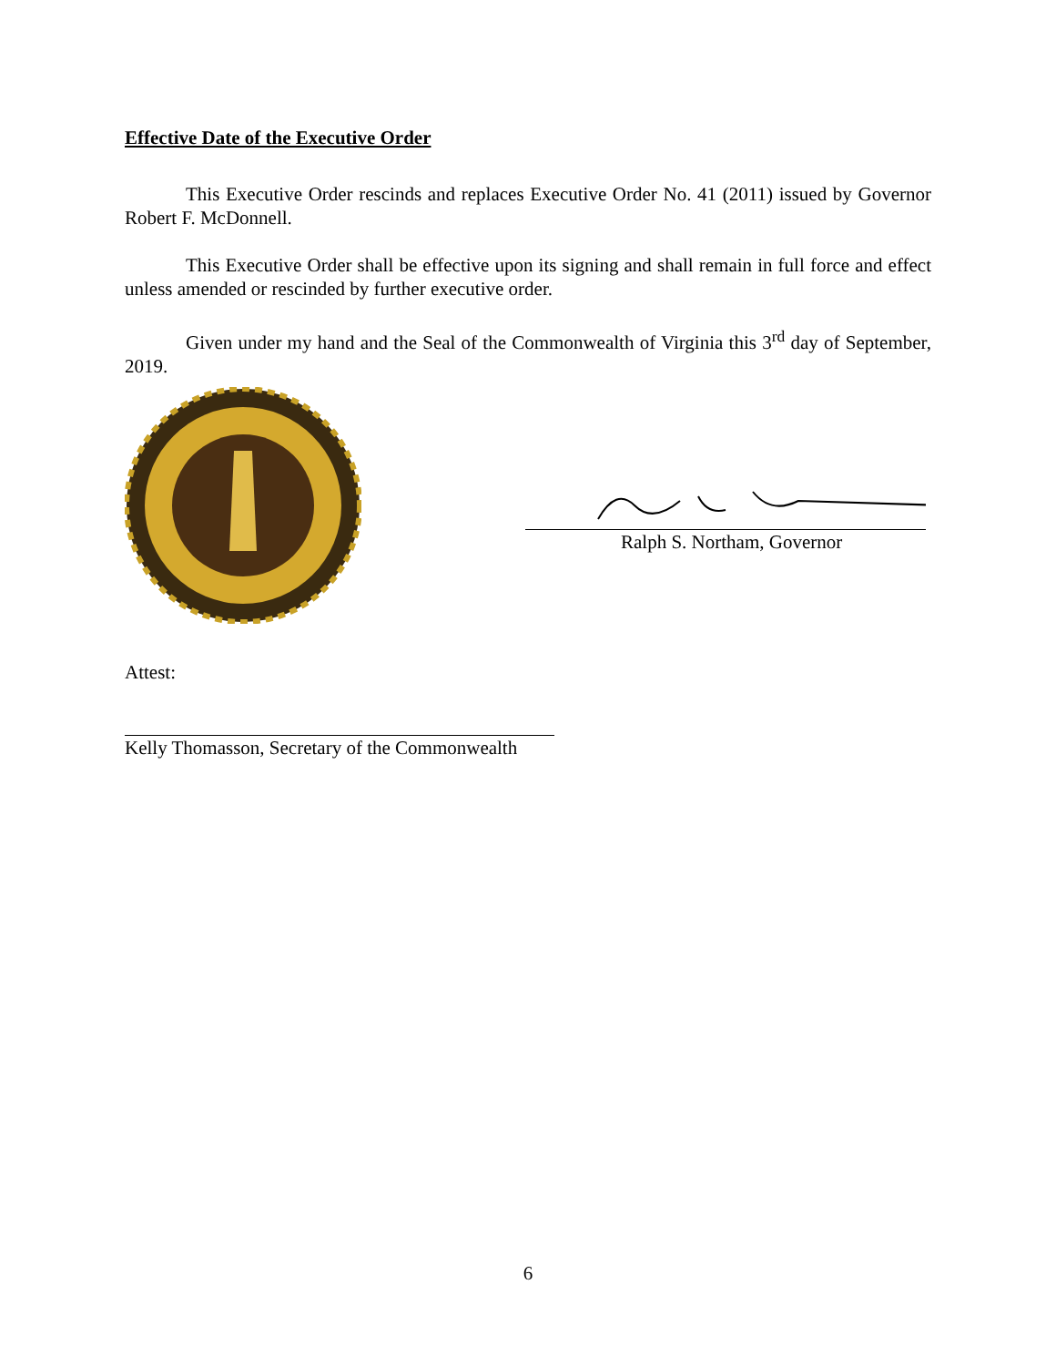Effective Date of the Executive Order
This Executive Order rescinds and replaces Executive Order No. 41 (2011) issued by Governor Robert F. McDonnell.
This Executive Order shall be effective upon its signing and shall remain in full force and effect unless amended or rescinded by further executive order.
Given under my hand and the Seal of the Commonwealth of Virginia this 3<sup>rd</sup> day of September, 2019.
Ralph S. Northam, Governor
Attest:
Kelly Thomasson, Secretary of the Commonwealth
6